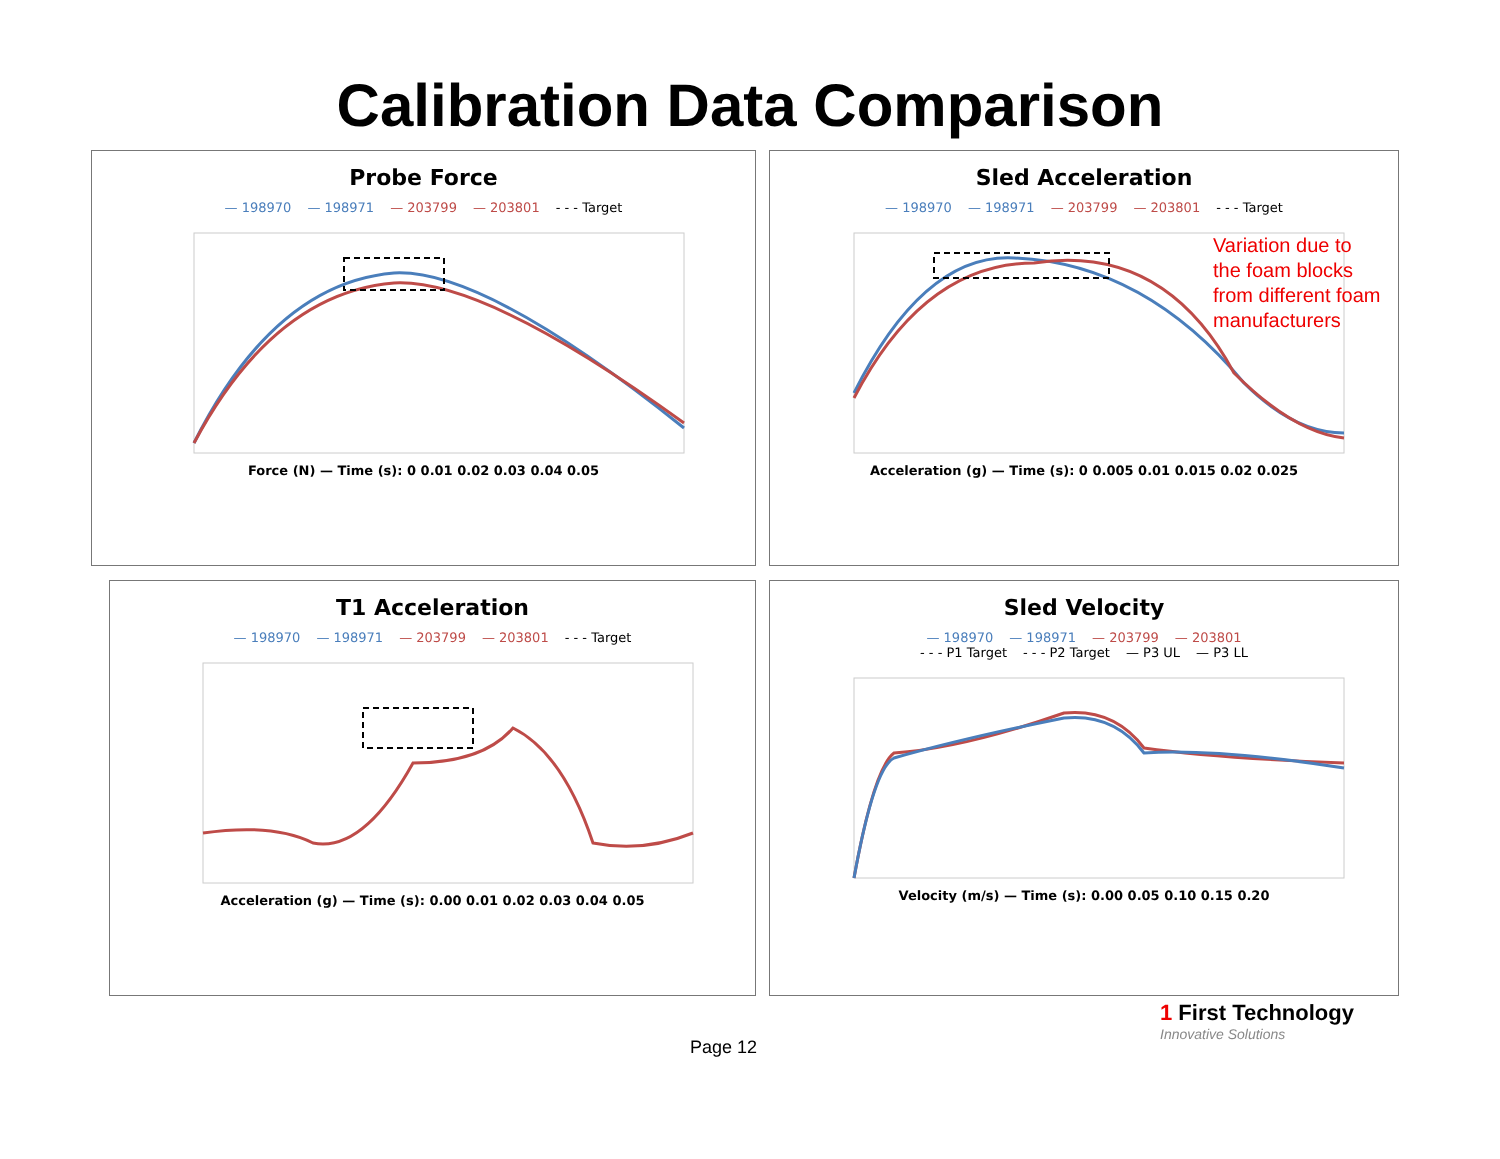Calibration Data Comparison
Probe Force
— 198970 — 198971 — 203799 — 203801 - - - Target
Force (N) — Time (s): 0 0.01 0.02 0.03 0.04 0.05
Sled Acceleration
— 198970 — 198971 — 203799 — 203801 - - - Target
Acceleration (g) — Time (s): 0 0.005 0.01 0.015 0.02 0.025
T1 Acceleration
— 198970 — 198971 — 203799 — 203801 - - - Target
Acceleration (g) — Time (s): 0.00 0.01 0.02 0.03 0.04 0.05
Sled Velocity
— 198970 — 198971 — 203799 — 203801
- - - P1 Target - - - P2 Target — P3 UL — P3 LL
Velocity (m/s) — Time (s): 0.00 0.05 0.10 0.15 0.20
Variation due to
the foam blocks
from different foam
manufacturers
Page 12
1 First Technology
Innovative Solutions